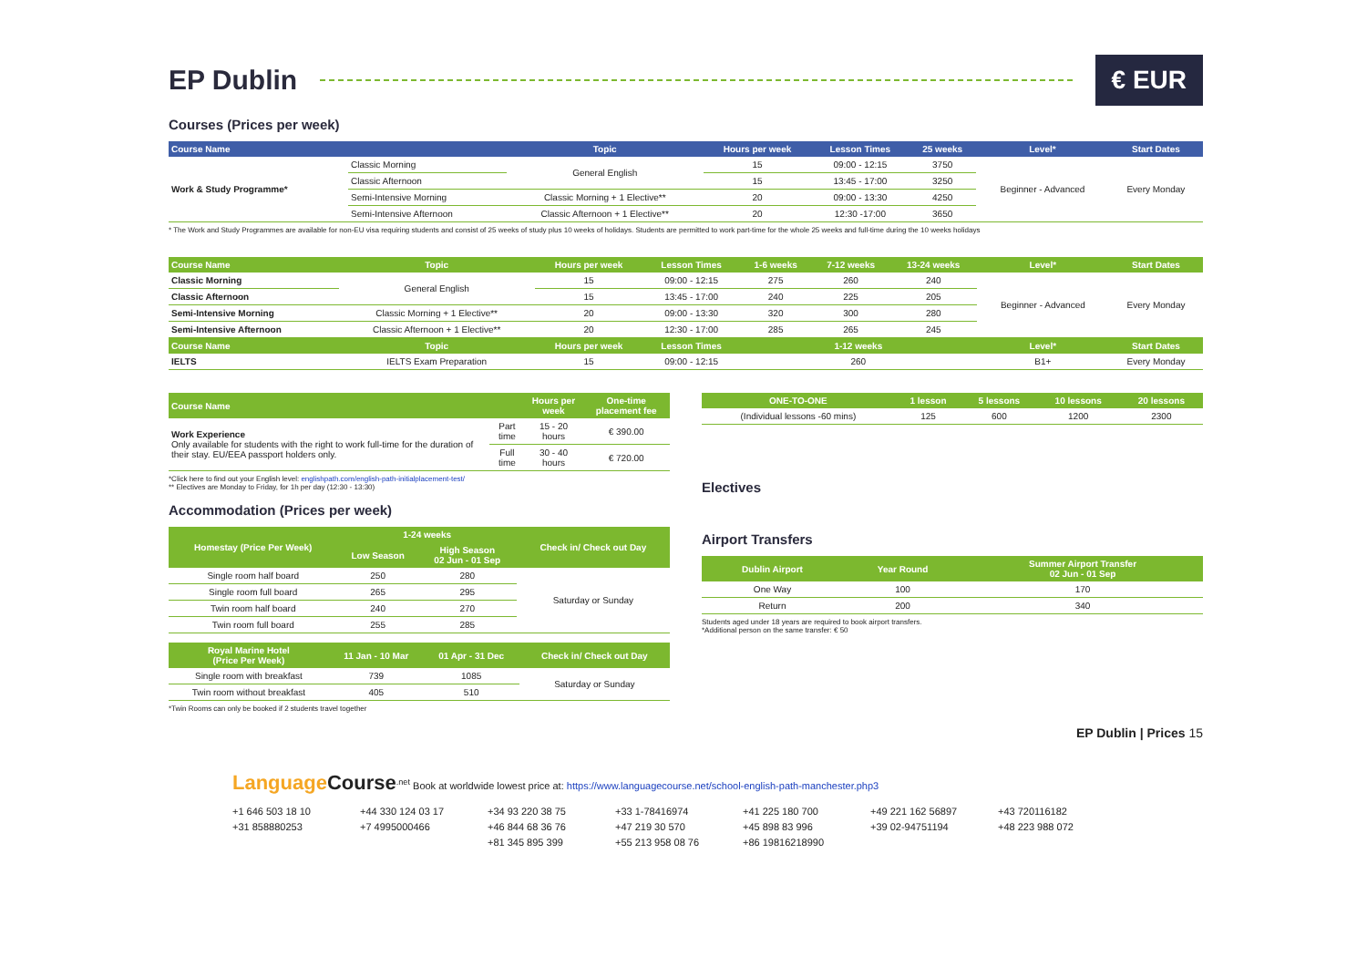EP Dublin € EUR
Courses (Prices per week)
| Course Name | | Topic | Hours per week | Lesson Times | 25 weeks | Level* | Start Dates |
| --- | --- | --- | --- | --- | --- | --- | --- |
| Work & Study Programme* | Classic Morning | General English | 15 | 09:00 - 12:15 | 3750 | Beginner - Advanced | Every Monday |
| | Classic Afternoon | | 15 | 13:45 - 17:00 | 3250 | | |
| | Semi-Intensive Morning | Classic Morning + 1 Elective** | 20 | 09:00 - 13:30 | 4250 | | |
| | Semi-Intensive Afternoon | Classic Afternoon + 1 Elective** | 20 | 12:30 -17:00 | 3650 | | |
* The Work and Study Programmes are available for non-EU visa requiring students and consist of 25 weeks of study plus 10 weeks of holidays. Students are permitted to work part-time for the whole 25 weeks and full-time during the 10 weeks holidays
| Course Name | Topic | Hours per week | Lesson Times | 1-6 weeks | 7-12 weeks | 13-24 weeks | Level* | Start Dates |
| --- | --- | --- | --- | --- | --- | --- | --- | --- |
| Classic Morning | General English | 15 | 09:00 - 12:15 | 275 | 260 | 240 | Beginner - Advanced | Every Monday |
| Classic Afternoon | | 15 | 13:45 - 17:00 | 240 | 225 | 205 | | |
| Semi-Intensive Morning | Classic Morning + 1 Elective** | 20 | 09:00 - 13:30 | 320 | 300 | 280 | | |
| Semi-Intensive Afternoon | Classic Afternoon + 1 Elective** | 20 | 12:30 - 17:00 | 285 | 265 | 245 | | |
| Course Name | Topic | Hours per week | Lesson Times | 1-12 weeks | | | Level* | Start Dates |
| IELTS | IELTS Exam Preparation | 15 | 09:00 - 12:15 | 260 | | | B1+ | Every Monday |
| Course Name | | Hours per week | One-time placement fee |
| --- | --- | --- | --- |
| Work Experience Only available for students with the right to work full-time for the duration of their stay. EU/EEA passport holders only. | Part time | 15 - 20 hours | € 390.00 |
| | Full time | 30 - 40 hours | € 720.00 |
*Click here to find out your English level: englishpath.com/english-path-initialplacement-test/
** Electives are Monday to Friday, for 1h per day (12:30 - 13:30)
Accommodation (Prices per week)
| Homestay (Price Per Week) | 1-24 weeks | | Check in/ Check out Day |
| --- | --- | --- | --- |
| | Low Season | High Season 02 Jun - 01 Sep | |
| Single room half board | 250 | 280 | Saturday or Sunday |
| Single room full board | 265 | 295 | |
| Twin room half board | 240 | 270 | |
| Twin room full board | 255 | 285 | |
| Royal Marine Hotel (Price Per Week) | 11 Jan - 10 Mar | 01 Apr - 31 Dec | Check in/ Check out Day |
| --- | --- | --- | --- |
| Single room with breakfast | 739 | 1085 | Saturday or Sunday |
| Twin room without breakfast | 405 | 510 | |
*Twin Rooms can only be booked if 2 students travel together
| ONE-TO-ONE | 1 lesson | 5 lessons | 10 lessons | 20 lessons |
| --- | --- | --- | --- | --- |
| (Individual lessons -60 mins) | 125 | 600 | 1200 | 2300 |
Electives
Airport Transfers
| Dublin Airport | Year Round | Summer Airport Transfer 02 Jun - 01 Sep |
| --- | --- | --- |
| One Way | 100 | 170 |
| Return | 200 | 340 |
Students aged under 18 years are required to book airport transfers.
*Additional person on the same transfer: € 50
EP Dublin | Prices 15
LanguageCourse<sup>.net</sup> Book at worldwide lowest price at: https://www.languagecourse.net/school-english-path-manchester.php3
+1 646 503 18 10 +44 330 124 03 17 +34 93 220 38 75 +33 1-78416974 +41 225 180 700 +49 221 162 56897 +43 720116182 +31 858880253 +7 4995000466 +46 844 68 36 76 +47 219 30 570 +45 898 83 996 +39 02-94751194 +48 223 988 072 +81 345 895 399 +55 213 958 08 76 +86 19816218990